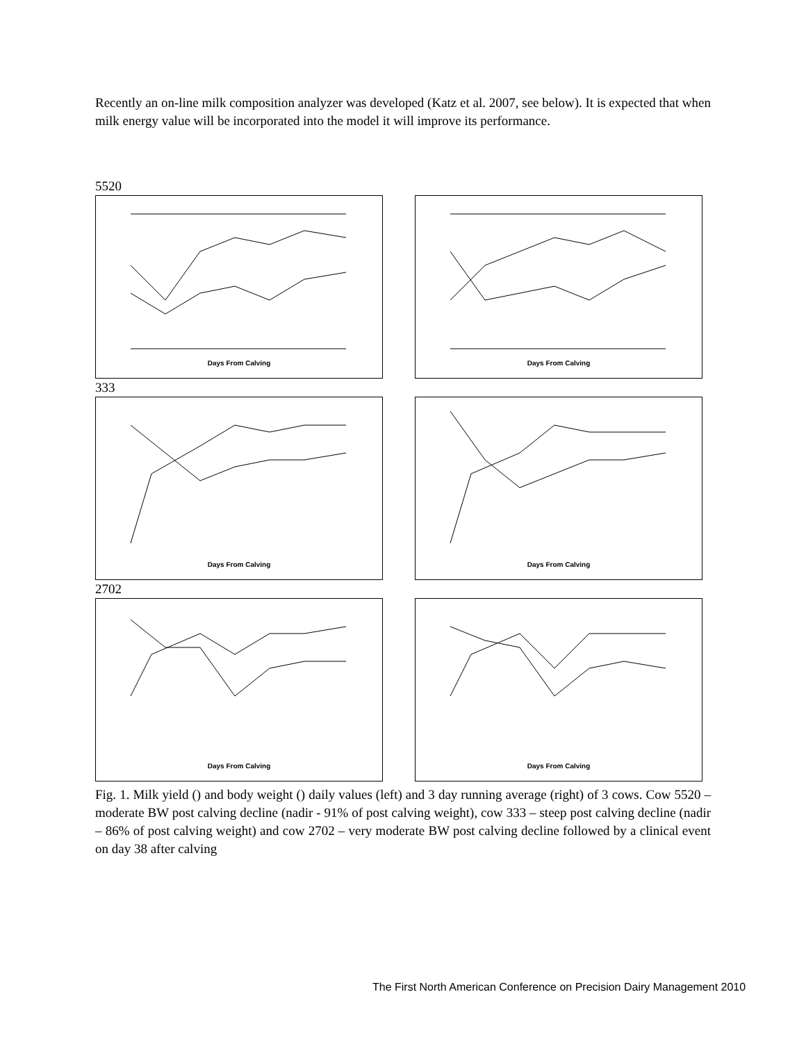Recently an on-line milk composition analyzer was developed (Katz et al. 2007, see below). It is expected that when milk energy value will be incorporated into the model it will improve its performance.
5520
Days From Calving
Days From Calving
333
Days From Calving
Days From Calving
2702
Days From Calving
Days From Calving
Fig. 1. Milk yield () and body weight () daily values (left) and 3 day running average (right) of 3 cows. Cow 5520 – moderate BW post calving decline (nadir - 91% of post calving weight), cow 333 – steep post calving decline (nadir – 86% of post calving weight) and cow 2702 – very moderate BW post calving decline followed by a clinical event on day 38 after calving
The First North American Conference on Precision Dairy Management 2010